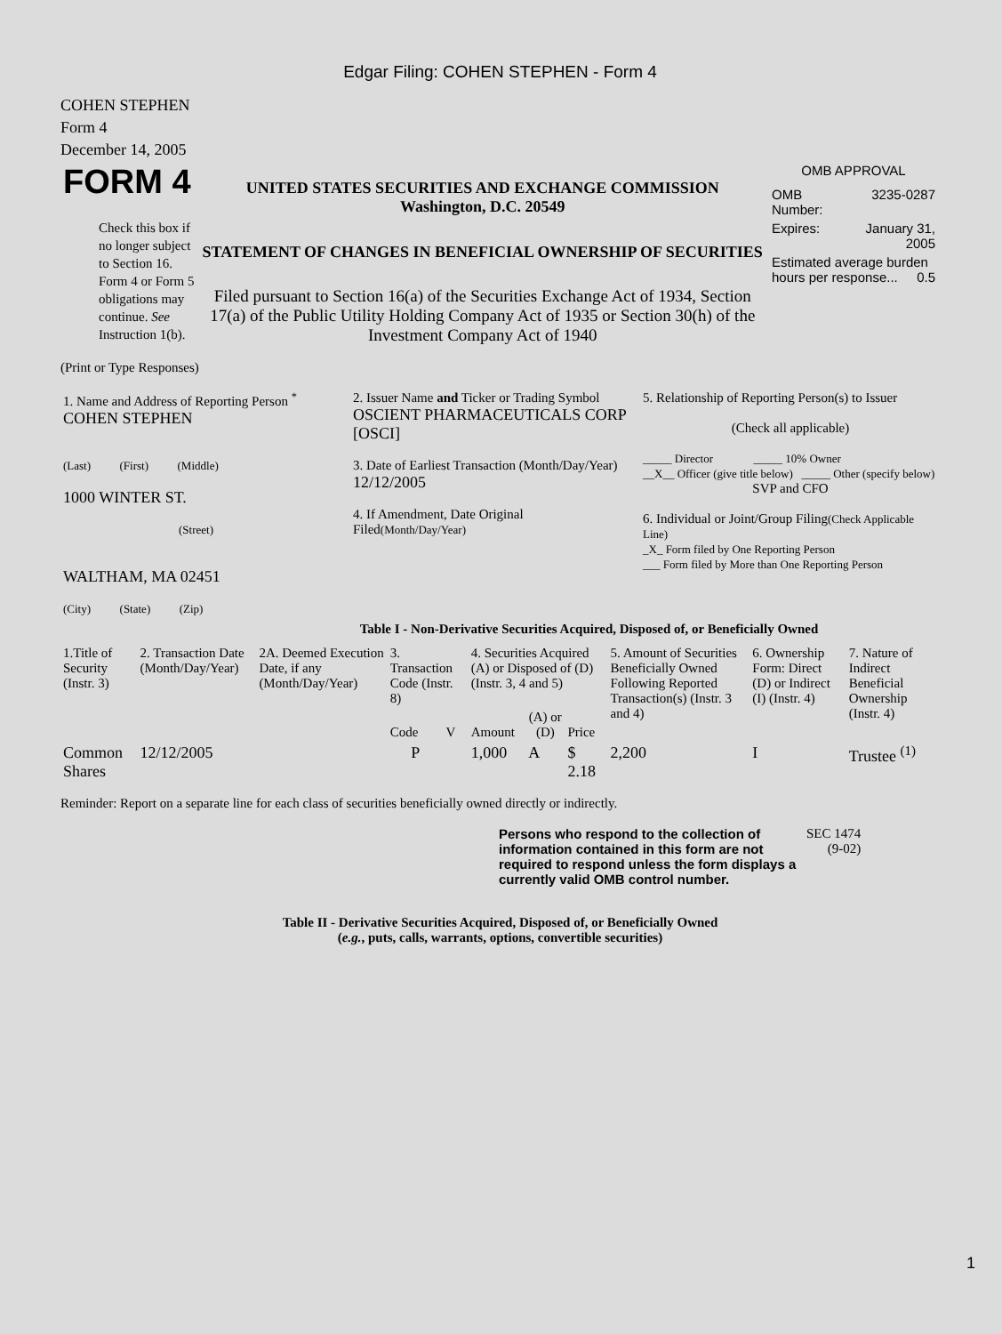Edgar Filing: COHEN STEPHEN - Form 4
COHEN STEPHEN
Form 4
December 14, 2005
| FORM 4 Check this box if no longer subject to Section 16. Form 4 or Form 5 obligations may continue. See Instruction 1(b). | UNITED STATES SECURITIES AND EXCHANGE COMMISSION Washington, D.C. 20549 STATEMENT OF CHANGES IN BENEFICIAL OWNERSHIP OF SECURITIES Filed pursuant to Section 16(a) of the Securities Exchange Act of 1934, Section 17(a) of the Public Utility Holding Company Act of 1935 or Section 30(h) of the Investment Company Act of 1940 | OMB APPROVAL / OMB Number: / 3235-0287 / / Expires: / January 31, 2005 / / Estimated average burden hours per response... 0.5 / / |
(Print or Type Responses)
| 1. Name and Address of Reporting Person <sup>*</sup> COHEN STEPHEN (Last) (First) (Middle) 1000 WINTER ST. (Street) WALTHAM, MA 02451 (City) (State) (Zip) | 2. Issuer Name and Ticker or Trading Symbol OSCIENT PHARMACEUTICALS CORP [OSCI] 3. Date of Earliest Transaction (Month/Day/Year) 12/12/2005 4. If Amendment, Date Original Filed (Month/Day/Year) | 5. Relationship of Reporting Person(s) to Issuer (Check all applicable) _____ Director _____ 10% Owner __X__ Officer (give title below) _____ Other (specify below) SVP and CFO 6. Individual or Joint/Group Filing (Check Applicable Line) _X_ Form filed by One Reporting Person ___ Form filed by More than One Reporting Person |
Table I - Non-Derivative Securities Acquired, Disposed of, or Beneficially Owned
| 1.Title of Security (Instr. 3) | 2. Transaction Date (Month/Day/Year) | 2A. Deemed Execution Date, if any (Month/Day/Year) | 3. Transaction Code (Instr. 8) | | 4. Securities Acquired (A) or Disposed of (D) (Instr. 3, 4 and 5) | | | 5. Amount of Securities Beneficially Owned Following Reported Transaction(s) (Instr. 3 and 4) | 6. Ownership Form: Direct (D) or Indirect (I) (Instr. 4) | 7. Nature of Indirect Beneficial Ownership (Instr. 4) |
| --- | --- | --- | --- | --- | --- | --- | --- | --- | --- | --- |
| | | | Code | V | Amount | (A) or (D) | Price | | | |
| Common Shares | 12/12/2005 | | P | | 1,000 | A | $ 2.18 | 2,200 | I | Trustee <sup>(1)</sup> |
Reminder: Report on a separate line for each class of securities beneficially owned directly or indirectly.
| Persons who respond to the collection of information contained in this form are not required to respond unless the form displays a currently valid OMB control number. | SEC 1474 (9-02) |
Table II - Derivative Securities Acquired, Disposed of, or Beneficially Owned
(e.g., puts, calls, warrants, options, convertible securities)
1